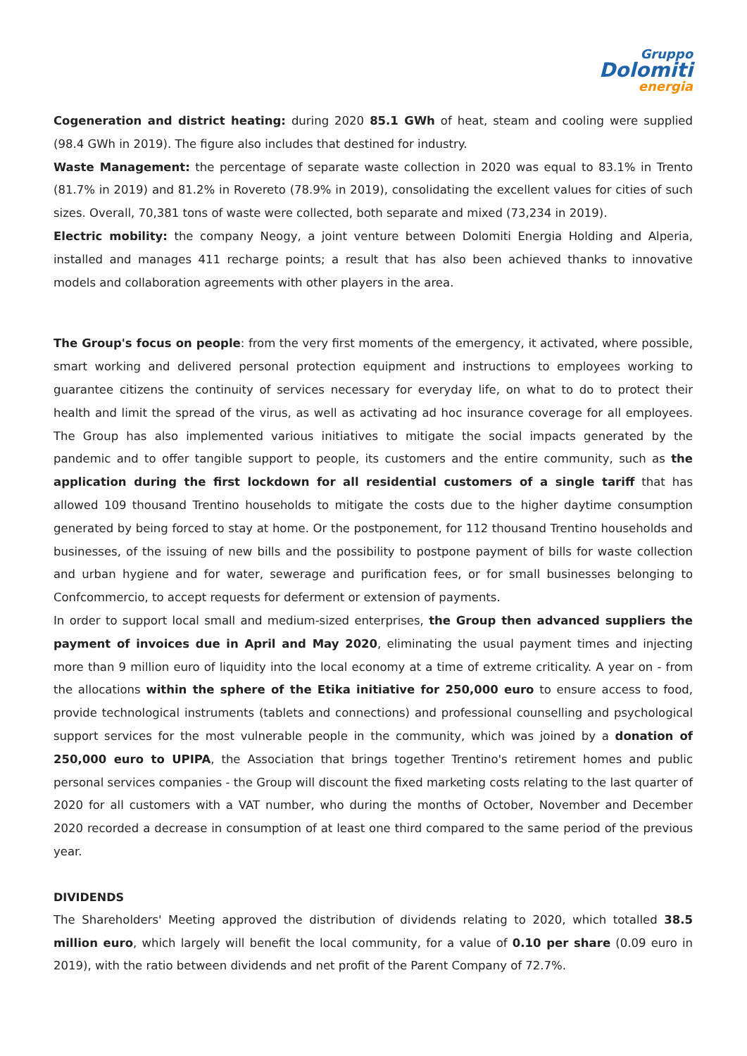Gruppo
Dolomiti
energia
Cogeneration and district heating: during 2020 85.1 GWh of heat, steam and cooling were supplied (98.4 GWh in 2019). The figure also includes that destined for industry.
Waste Management: the percentage of separate waste collection in 2020 was equal to 83.1% in Trento (81.7% in 2019) and 81.2% in Rovereto (78.9% in 2019), consolidating the excellent values for cities of such sizes. Overall, 70,381 tons of waste were collected, both separate and mixed (73,234 in 2019).
Electric mobility: the company Neogy, a joint venture between Dolomiti Energia Holding and Alperia, installed and manages 411 recharge points; a result that has also been achieved thanks to innovative models and collaboration agreements with other players in the area.
The Group's focus on people: from the very first moments of the emergency, it activated, where possible, smart working and delivered personal protection equipment and instructions to employees working to guarantee citizens the continuity of services necessary for everyday life, on what to do to protect their health and limit the spread of the virus, as well as activating ad hoc insurance coverage for all employees. The Group has also implemented various initiatives to mitigate the social impacts generated by the pandemic and to offer tangible support to people, its customers and the entire community, such as the application during the first lockdown for all residential customers of a single tariff that has allowed 109 thousand Trentino households to mitigate the costs due to the higher daytime consumption generated by being forced to stay at home. Or the postponement, for 112 thousand Trentino households and businesses, of the issuing of new bills and the possibility to postpone payment of bills for waste collection and urban hygiene and for water, sewerage and purification fees, or for small businesses belonging to Confcommercio, to accept requests for deferment or extension of payments.
In order to support local small and medium-sized enterprises, the Group then advanced suppliers the payment of invoices due in April and May 2020, eliminating the usual payment times and injecting more than 9 million euro of liquidity into the local economy at a time of extreme criticality. A year on - from the allocations within the sphere of the Etika initiative for 250,000 euro to ensure access to food, provide technological instruments (tablets and connections) and professional counselling and psychological support services for the most vulnerable people in the community, which was joined by a donation of 250,000 euro to UPIPA, the Association that brings together Trentino's retirement homes and public personal services companies - the Group will discount the fixed marketing costs relating to the last quarter of 2020 for all customers with a VAT number, who during the months of October, November and December 2020 recorded a decrease in consumption of at least one third compared to the same period of the previous year.
DIVIDENDS
The Shareholders' Meeting approved the distribution of dividends relating to 2020, which totalled 38.5 million euro, which largely will benefit the local community, for a value of 0.10 per share (0.09 euro in 2019), with the ratio between dividends and net profit of the Parent Company of 72.7%.